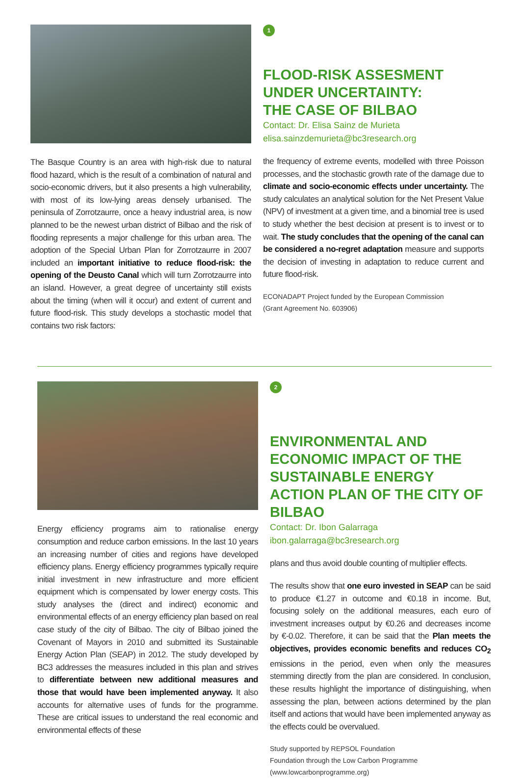The Basque Country is an area with high-risk due to natural flood hazard, which is the result of a combination of natural and socio-economic drivers, but it also presents a high vulnerability, with most of its low-lying areas densely urbanised. The peninsula of Zorrotzaurre, once a heavy industrial area, is now planned to be the newest urban district of Bilbao and the risk of flooding represents a major challenge for this urban area. The adoption of the Special Urban Plan for Zorrotzaurre in 2007 included an important initiative to reduce flood-risk: the opening of the Deusto Canal which will turn Zorrotzaurre into an island. However, a great degree of uncertainty still exists about the timing (when will it occur) and extent of current and future flood-risk. This study develops a stochastic model that contains two risk factors:
1
FLOOD-RISK ASSESMENT
UNDER UNCERTAINTY:
THE CASE OF BILBAO
Contact: Dr. Elisa Sainz de Murieta
elisa.sainzdemurieta@bc3research.org
the frequency of extreme events, modelled with three Poisson processes, and the stochastic growth rate of the damage due to climate and socio-economic effects under uncertainty. The study calculates an analytical solution for the Net Present Value (NPV) of investment at a given time, and a binomial tree is used to study whether the best decision at present is to invest or to wait. The study concludes that the opening of the canal can be considered a no-regret adaptation measure and supports the decision of investing in adaptation to reduce current and future flood-risk.
ECONADAPT Project funded by the European Commission
(Grant Agreement No. 603906)
Energy efficiency programs aim to rationalise energy consumption and reduce carbon emissions. In the last 10 years an increasing number of cities and regions have developed efficiency plans. Energy efficiency programmes typically require initial investment in new infrastructure and more efficient equipment which is compensated by lower energy costs. This study analyses the (direct and indirect) economic and environmental effects of an energy efficiency plan based on real case study of the city of Bilbao. The city of Bilbao joined the Covenant of Mayors in 2010 and submitted its Sustainable Energy Action Plan (SEAP) in 2012. The study developed by BC3 addresses the measures included in this plan and strives to differentiate between new additional measures and those that would have been implemented anyway. It also accounts for alternative uses of funds for the programme. These are critical issues to understand the real economic and environmental effects of these
2
ENVIRONMENTAL AND ECONOMIC IMPACT OF THE SUSTAINABLE ENERGY ACTION PLAN OF THE CITY OF BILBAO
Contact: Dr. Ibon Galarraga
ibon.galarraga@bc3research.org
plans and thus avoid double counting of multiplier effects.
The results show that one euro invested in SEAP can be said to produce €1.27 in outcome and €0.18 in income. But, focusing solely on the additional measures, each euro of investment increases output by €0.26 and decreases income by €-0.02. Therefore, it can be said that the Plan meets the objectives, provides economic benefits and reduces CO<sub>2</sub> emissions in the period, even when only the measures stemming directly from the plan are considered. In conclusion, these results highlight the importance of distinguishing, when assessing the plan, between actions determined by the plan itself and actions that would have been implemented anyway as the effects could be overvalued.
Study supported by REPSOL Foundation
Foundation through the Low Carbon Programme (www.lowcarbonprogramme.org)